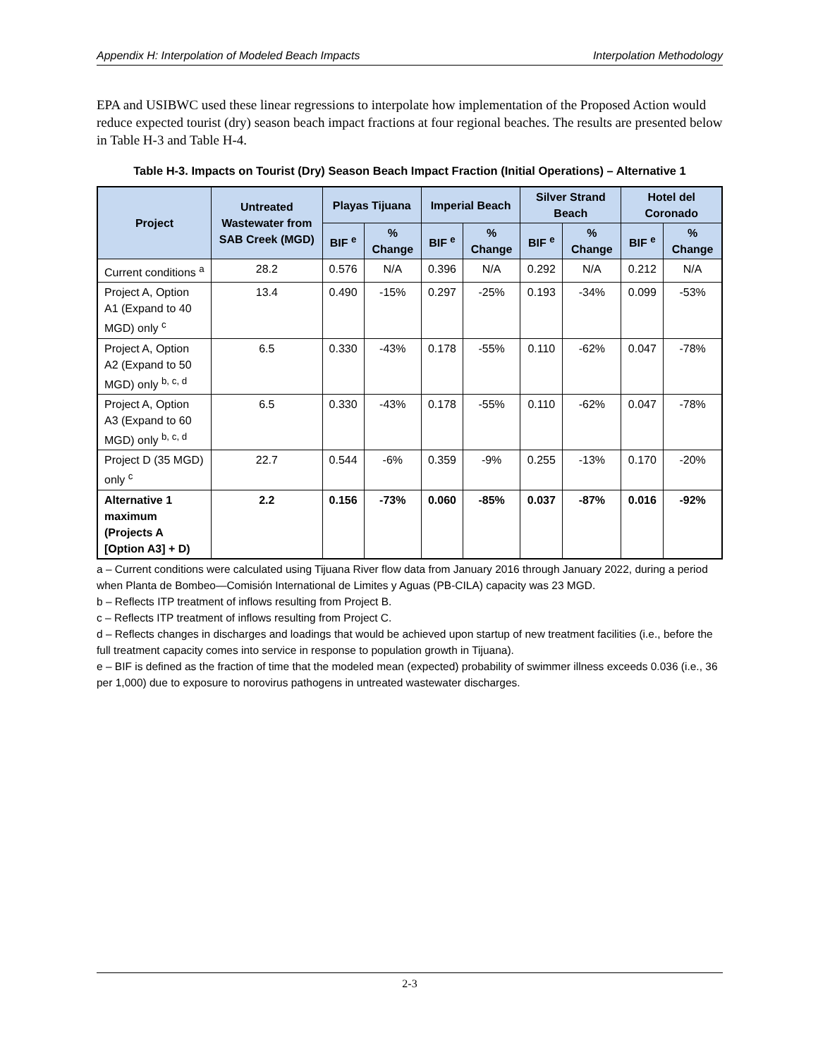Appendix H: Interpolation of Modeled Beach Impacts Interpolation Methodology
EPA and USIBWC used these linear regressions to interpolate how implementation of the Proposed Action would reduce expected tourist (dry) season beach impact fractions at four regional beaches. The results are presented below in Table H-3 and Table H-4.
Table H-3. Impacts on Tourist (Dry) Season Beach Impact Fraction (Initial Operations) – Alternative 1
| Project | Untreated Wastewater from SAB Creek (MGD) | Playas Tijuana | | Imperial Beach | | Silver Strand Beach | | Hotel del Coronado | |
| --- | --- | --- | --- | --- | --- | --- | --- | --- | --- |
| | | BIF <sup>e</sup> | % Change | BIF <sup>e</sup> | % Change | BIF <sup>e</sup> | % Change | BIF <sup>e</sup> | % Change |
| Current conditions <sup>a</sup> | 28.2 | 0.576 | N/A | 0.396 | N/A | 0.292 | N/A | 0.212 | N/A |
| Project A, Option A1 (Expand to 40 MGD) only <sup>c</sup> | 13.4 | 0.490 | -15% | 0.297 | -25% | 0.193 | -34% | 0.099 | -53% |
| Project A, Option A2 (Expand to 50 MGD) only <sup>b, c, d</sup> | 6.5 | 0.330 | -43% | 0.178 | -55% | 0.110 | -62% | 0.047 | -78% |
| Project A, Option A3 (Expand to 60 MGD) only <sup>b, c, d</sup> | 6.5 | 0.330 | -43% | 0.178 | -55% | 0.110 | -62% | 0.047 | -78% |
| Project D (35 MGD) only <sup>c</sup> | 22.7 | 0.544 | -6% | 0.359 | -9% | 0.255 | -13% | 0.170 | -20% |
| Alternative 1 maximum (Projects A [Option A3] + D) | 2.2 | 0.156 | -73% | 0.060 | -85% | 0.037 | -87% | 0.016 | -92% |
a – Current conditions were calculated using Tijuana River flow data from January 2016 through January 2022, during a period when Planta de Bombeo—Comisión International de Limites y Aguas (PB-CILA) capacity was 23 MGD.
b – Reflects ITP treatment of inflows resulting from Project B.
c – Reflects ITP treatment of inflows resulting from Project C.
d – Reflects changes in discharges and loadings that would be achieved upon startup of new treatment facilities (i.e., before the full treatment capacity comes into service in response to population growth in Tijuana).
e – BIF is defined as the fraction of time that the modeled mean (expected) probability of swimmer illness exceeds 0.036 (i.e., 36 per 1,000) due to exposure to norovirus pathogens in untreated wastewater discharges.
2-3